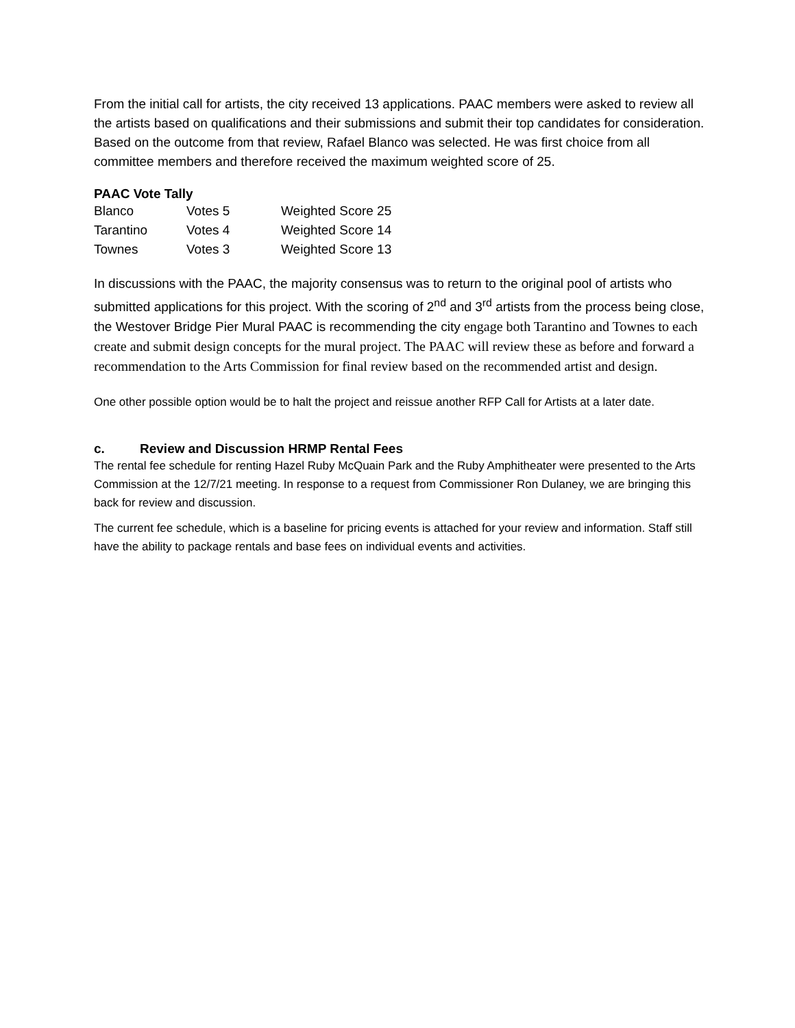From the initial call for artists, the city received 13 applications. PAAC members were asked to review all the artists based on qualifications and their submissions and submit their top candidates for consideration. Based on the outcome from that review, Rafael Blanco was selected. He was first choice from all committee members and therefore received the maximum weighted score of 25.
PAAC Vote Tally
| Blanco | Votes 5 | Weighted Score 25 |
| Tarantino | Votes 4 | Weighted Score 14 |
| Townes | Votes 3 | Weighted Score 13 |
In discussions with the PAAC, the majority consensus was to return to the original pool of artists who submitted applications for this project. With the scoring of 2<sup>nd</sup> and 3<sup>rd</sup> artists from the process being close, the Westover Bridge Pier Mural PAAC is recommending the city engage both Tarantino and Townes to each create and submit design concepts for the mural project. The PAAC will review these as before and forward a recommendation to the Arts Commission for final review based on the recommended artist and design.
One other possible option would be to halt the project and reissue another RFP Call for Artists at a later date.
c. Review and Discussion HRMP Rental Fees
The rental fee schedule for renting Hazel Ruby McQuain Park and the Ruby Amphitheater were presented to the Arts Commission at the 12/7/21 meeting. In response to a request from Commissioner Ron Dulaney, we are bringing this back for review and discussion.
The current fee schedule, which is a baseline for pricing events is attached for your review and information. Staff still have the ability to package rentals and base fees on individual events and activities.